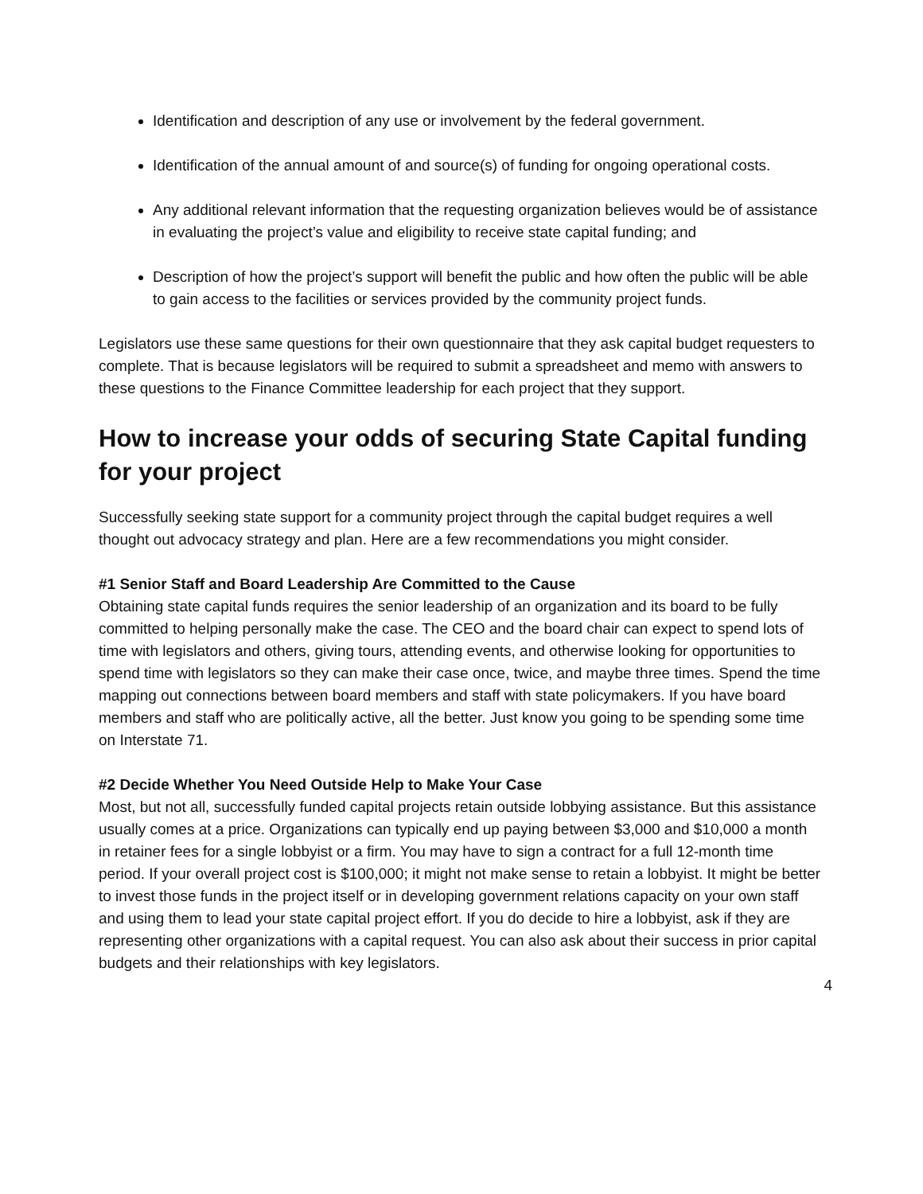Identification and description of any use or involvement by the federal government.
Identification of the annual amount of and source(s) of funding for ongoing operational costs.
Any additional relevant information that the requesting organization believes would be of assistance in evaluating the project’s value and eligibility to receive state capital funding; and
Description of how the project’s support will benefit the public and how often the public will be able to gain access to the facilities or services provided by the community project funds.
Legislators use these same questions for their own questionnaire that they ask capital budget requesters to complete. That is because legislators will be required to submit a spreadsheet and memo with answers to these questions to the Finance Committee leadership for each project that they support.
How to increase your odds of securing State Capital funding for your project
Successfully seeking state support for a community project through the capital budget requires a well thought out advocacy strategy and plan. Here are a few recommendations you might consider.
#1 Senior Staff and Board Leadership Are Committed to the Cause
Obtaining state capital funds requires the senior leadership of an organization and its board to be fully committed to helping personally make the case. The CEO and the board chair can expect to spend lots of time with legislators and others, giving tours, attending events, and otherwise looking for opportunities to spend time with legislators so they can make their case once, twice, and maybe three times. Spend the time mapping out connections between board members and staff with state policymakers. If you have board members and staff who are politically active, all the better. Just know you going to be spending some time on Interstate 71.
#2 Decide Whether You Need Outside Help to Make Your Case
Most, but not all, successfully funded capital projects retain outside lobbying assistance. But this assistance usually comes at a price. Organizations can typically end up paying between $3,000 and $10,000 a month in retainer fees for a single lobbyist or a firm. You may have to sign a contract for a full 12-month time period. If your overall project cost is $100,000; it might not make sense to retain a lobbyist. It might be better to invest those funds in the project itself or in developing government relations capacity on your own staff and using them to lead your state capital project effort. If you do decide to hire a lobbyist, ask if they are representing other organizations with a capital request. You can also ask about their success in prior capital budgets and their relationships with key legislators.
4